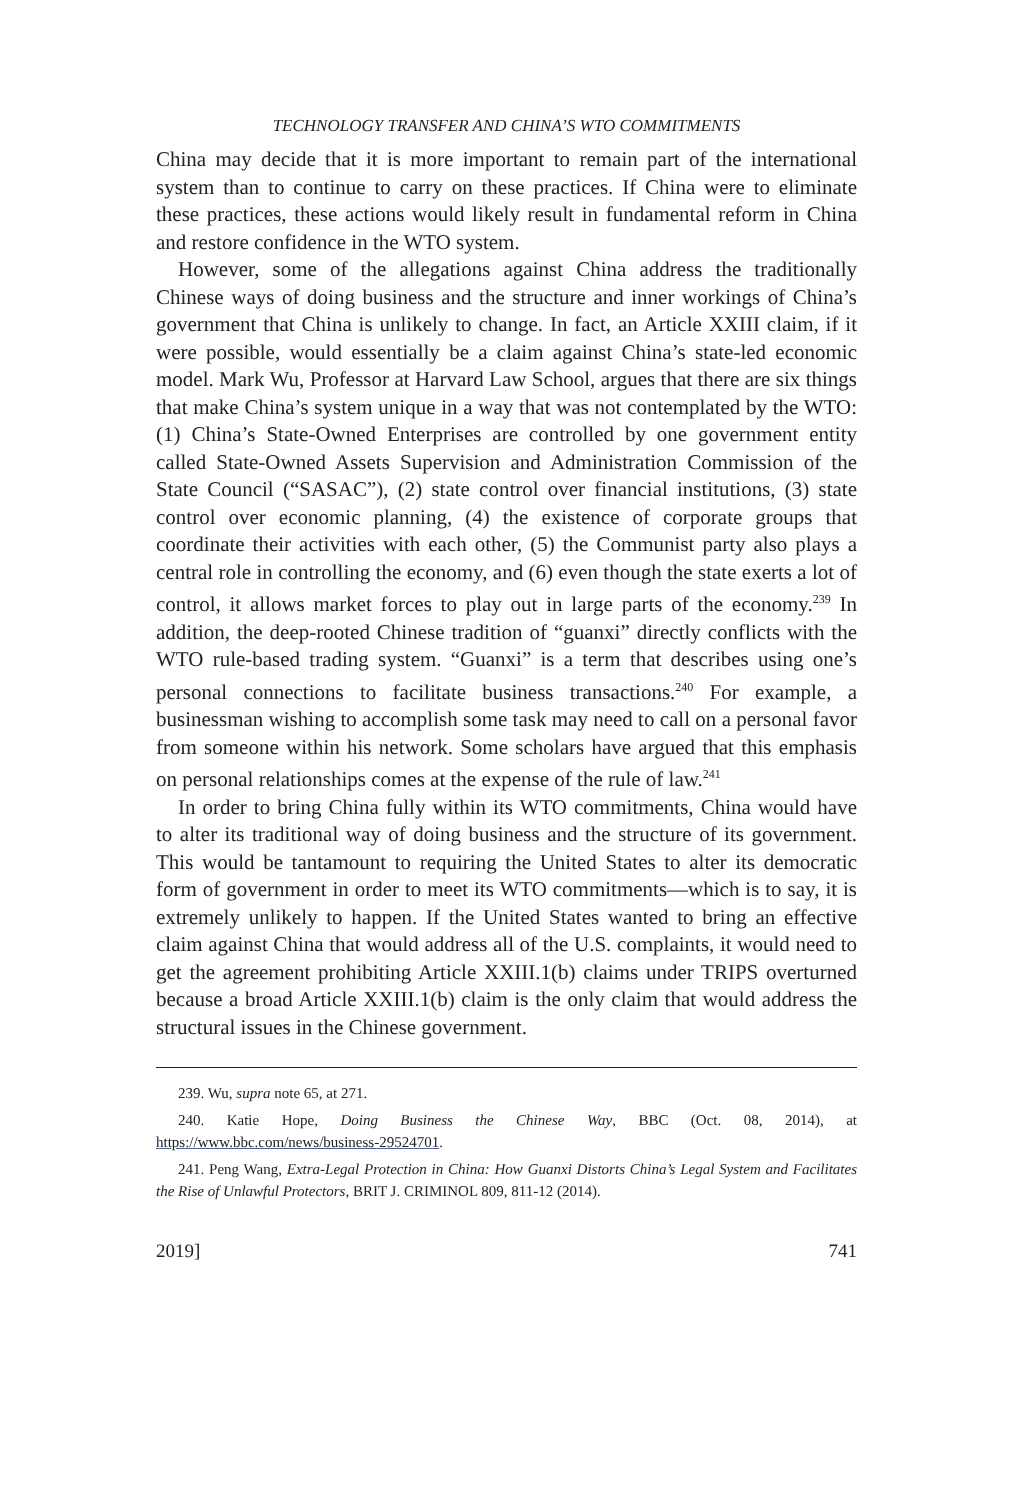TECHNOLOGY TRANSFER AND CHINA’S WTO COMMITMENTS
China may decide that it is more important to remain part of the international system than to continue to carry on these practices. If China were to eliminate these practices, these actions would likely result in fundamental reform in China and restore confidence in the WTO system.
However, some of the allegations against China address the traditionally Chinese ways of doing business and the structure and inner workings of China’s government that China is unlikely to change. In fact, an Article XXIII claim, if it were possible, would essentially be a claim against China’s state-led economic model. Mark Wu, Professor at Harvard Law School, argues that there are six things that make China’s system unique in a way that was not contemplated by the WTO: (1) China’s State-Owned Enterprises are controlled by one government entity called State-Owned Assets Supervision and Administration Commission of the State Council (“SASAC”), (2) state control over financial institutions, (3) state control over economic planning, (4) the existence of corporate groups that coordinate their activities with each other, (5) the Communist party also plays a central role in controlling the economy, and (6) even though the state exerts a lot of control, it allows market forces to play out in large parts of the economy.<sup>239</sup> In addition, the deep-rooted Chinese tradition of “guanxi” directly conflicts with the WTO rule-based trading system. “Guanxi” is a term that describes using one’s personal connections to facilitate business transactions.<sup>240</sup> For example, a businessman wishing to accomplish some task may need to call on a personal favor from someone within his network. Some scholars have argued that this emphasis on personal relationships comes at the expense of the rule of law.<sup>241</sup>
In order to bring China fully within its WTO commitments, China would have to alter its traditional way of doing business and the structure of its government. This would be tantamount to requiring the United States to alter its democratic form of government in order to meet its WTO commitments—which is to say, it is extremely unlikely to happen. If the United States wanted to bring an effective claim against China that would address all of the U.S. complaints, it would need to get the agreement prohibiting Article XXIII.1(b) claims under TRIPS overturned because a broad Article XXIII.1(b) claim is the only claim that would address the structural issues in the Chinese government.
239. Wu, supra note 65, at 271.
240. Katie Hope, Doing Business the Chinese Way, BBC (Oct. 08, 2014), at https://www.bbc.com/news/business-29524701.
241. Peng Wang, Extra-Legal Protection in China: How Guanxi Distorts China’s Legal System and Facilitates the Rise of Unlawful Protectors, BRIT J. CRIMINOL 809, 811-12 (2014).
2019] 741